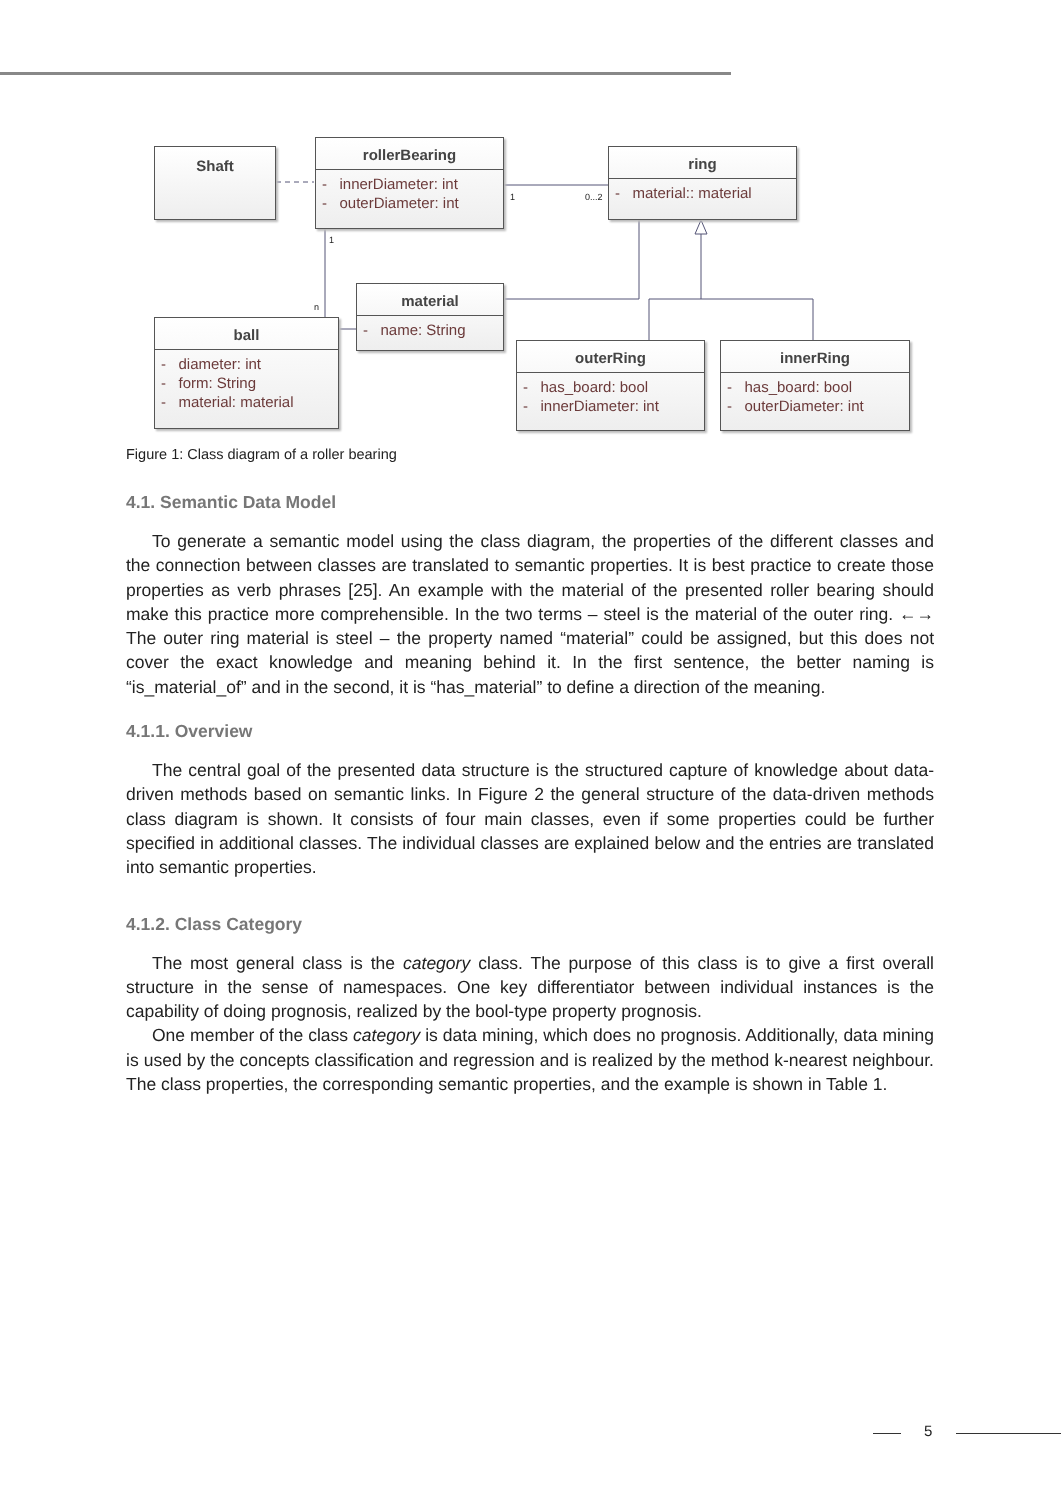Shaft
rollerBearing
- innerDiameter: int
- outerDiameter: int
ring
- material:: material
material
- name: String
ball
- diameter: int
- form: String
- material: material
outerRing
- has_board: bool
- innerDiameter: int
innerRing
- has_board: bool
- outerDiameter: int
1 0...2
1
n
Figure 1: Class diagram of a roller bearing
4.1. Semantic Data Model
To generate a semantic model using the class diagram, the properties of the different classes and the connection between classes are translated to semantic properties. It is best practice to create those properties as verb phrases [25]. An example with the material of the presented roller bearing should make this practice more comprehensible. In the two terms – steel is the material of the outer ring. ←→ The outer ring material is steel – the property named “material” could be assigned, but this does not cover the exact knowledge and meaning behind it. In the first sentence, the better naming is “is_material_of” and in the second, it is “has_material” to define a direction of the meaning.
4.1.1. Overview
The central goal of the presented data structure is the structured capture of knowledge about data-driven methods based on semantic links. In Figure 2 the general structure of the data-driven methods class diagram is shown. It consists of four main classes, even if some properties could be further specified in additional classes. The individual classes are explained below and the entries are translated into semantic properties.
4.1.2. Class Category
The most general class is the category class. The purpose of this class is to give a first overall structure in the sense of namespaces. One key differentiator between individual instances is the capability of doing prognosis, realized by the bool-type property prognosis.
One member of the class category is data mining, which does no prognosis. Additionally, data mining is used by the concepts classification and regression and is realized by the method k-nearest neighbour. The class properties, the corresponding semantic properties, and the example is shown in Table 1.
5